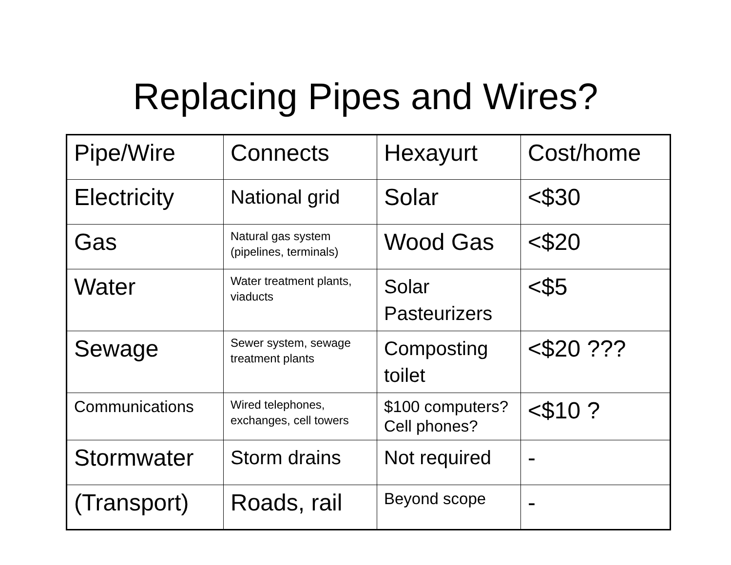Replacing Pipes and Wires?
| Pipe/Wire | Connects | Hexayurt | Cost/home |
| Electricity | National grid | Solar | <$30 |
| Gas | Natural gas system (pipelines, terminals) | Wood Gas | <$20 |
| Water | Water treatment plants, viaducts | Solar Pasteurizers | <$5 |
| Sewage | Sewer system, sewage treatment plants | Composting toilet | <$20 ??? |
| Communications | Wired telephones, exchanges, cell towers | $100 computers? Cell phones? | <$10 ? |
| Stormwater | Storm drains | Not required | - |
| (Transport) | Roads, rail | Beyond scope | - |